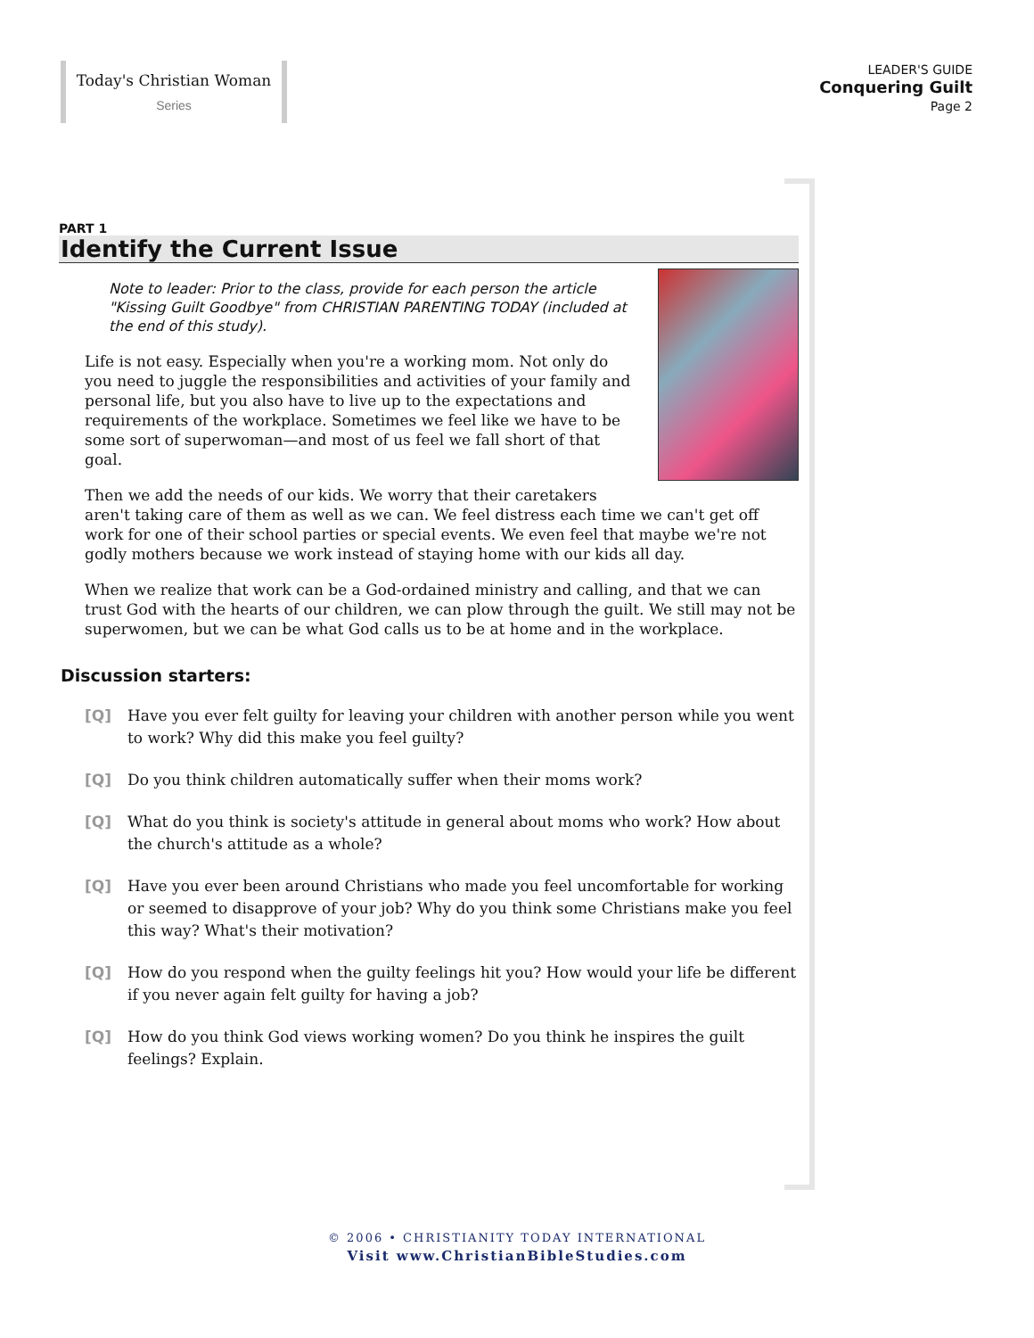Today's Christian Woman
Series
LEADER'S GUIDE
Conquering Guilt
Page 2
PART 1
Identify the Current Issue
Note to leader: Prior to the class, provide for each person the article "Kissing Guilt Goodbye" from CHRISTIAN PARENTING TODAY (included at the end of this study).
Life is not easy. Especially when you're a working mom. Not only do you need to juggle the responsibilities and activities of your family and personal life, but you also have to live up to the expectations and requirements of the workplace. Sometimes we feel like we have to be some sort of superwoman—and most of us feel we fall short of that goal.
Then we add the needs of our kids. We worry that their caretakers aren't taking care of them as well as we can. We feel distress each time we can't get off work for one of their school parties or special events. We even feel that maybe we're not godly mothers because we work instead of staying home with our kids all day.
When we realize that work can be a God-ordained ministry and calling, and that we can trust God with the hearts of our children, we can plow through the guilt. We still may not be superwomen, but we can be what God calls us to be at home and in the workplace.
Discussion starters:
[Q] Have you ever felt guilty for leaving your children with another person while you went to work? Why did this make you feel guilty?
[Q] Do you think children automatically suffer when their moms work?
[Q] What do you think is society's attitude in general about moms who work? How about the church's attitude as a whole?
[Q] Have you ever been around Christians who made you feel uncomfortable for working or seemed to disapprove of your job? Why do you think some Christians make you feel this way? What's their motivation?
[Q] How do you respond when the guilty feelings hit you? How would your life be different if you never again felt guilty for having a job?
[Q] How do you think God views working women? Do you think he inspires the guilt feelings? Explain.
© 2006 • CHRISTIANITY TODAY INTERNATIONAL
Visit www.ChristianBibleStudies.com